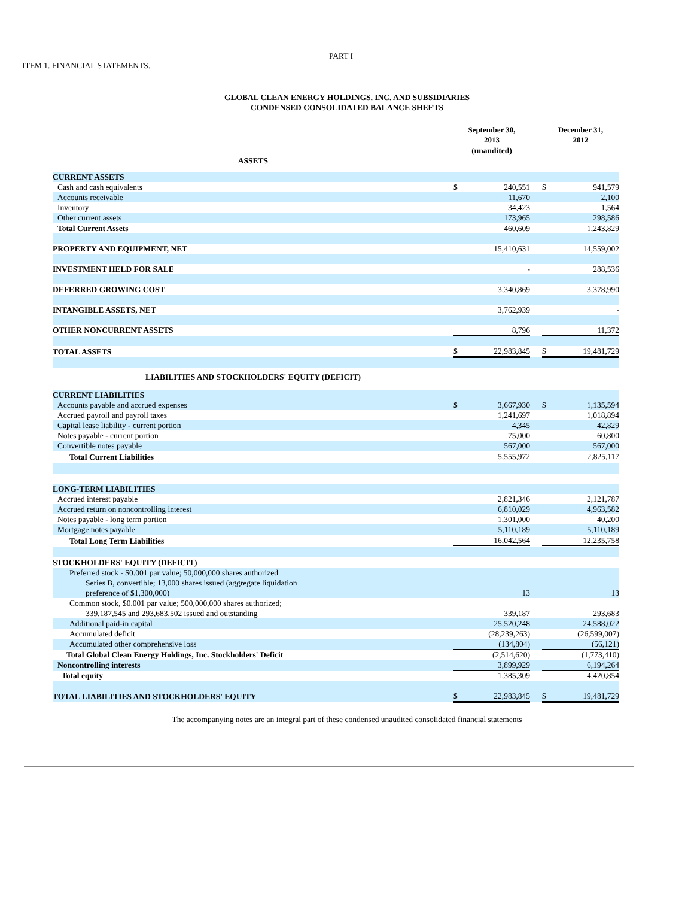PART I
ITEM 1. FINANCIAL STATEMENTS.
GLOBAL CLEAN ENERGY HOLDINGS, INC. AND SUBSIDIARIES
CONDENSED CONSOLIDATED BALANCE SHEETS
| | September 30, 2013 | | | December 31, 2012 | |
| --- | --- | --- | --- | --- | --- |
| | (unaudited) | | | | |
| ASSETS | | | | | |
| CURRENT ASSETS | | | | | |
| Cash and cash equivalents | $ | 240,551 | | $ | 941,579 |
| Accounts receivable | | 11,670 | | | 2,100 |
| Inventory | | 34,423 | | | 1,564 |
| Other current assets | | 173,965 | | | 298,586 |
| Total Current Assets | | 460,609 | | | 1,243,829 |
| PROPERTY AND EQUIPMENT, NET | | 15,410,631 | | | 14,559,002 |
| INVESTMENT HELD FOR SALE | | - | | | 288,536 |
| DEFERRED GROWING COST | | 3,340,869 | | | 3,378,990 |
| INTANGIBLE ASSETS, NET | | 3,762,939 | | | - |
| OTHER NONCURRENT ASSETS | | 8,796 | | | 11,372 |
| TOTAL ASSETS | $ | 22,983,845 | | $ | 19,481,729 |
| LIABILITIES AND STOCKHOLDERS' EQUITY (DEFICIT) | | | | | |
| CURRENT LIABILITIES | | | | | |
| Accounts payable and accrued expenses | $ | 3,667,930 | | $ | 1,135,594 |
| Accrued payroll and payroll taxes | | 1,241,697 | | | 1,018,894 |
| Capital lease liability - current portion | | 4,345 | | | 42,829 |
| Notes payable - current portion | | 75,000 | | | 60,800 |
| Convertible notes payable | | 567,000 | | | 567,000 |
| Total Current Liabilities | | 5,555,972 | | | 2,825,117 |
| LONG-TERM LIABILITIES | | | | | |
| Accrued interest payable | | 2,821,346 | | | 2,121,787 |
| Accrued return on noncontrolling interest | | 6,810,029 | | | 4,963,582 |
| Notes payable - long term portion | | 1,301,000 | | | 40,200 |
| Mortgage notes payable | | 5,110,189 | | | 5,110,189 |
| Total Long Term Liabilities | | 16,042,564 | | | 12,235,758 |
| STOCKHOLDERS' EQUITY (DEFICIT) | | | | | |
| Preferred stock - $0.001 par value; 50,000,000 shares authorized Series B, convertible; 13,000 shares issued (aggregate liquidation preference of $1,300,000) | | 13 | | | 13 |
| Common stock, $0.001 par value; 500,000,000 shares authorized; 339,187,545 and 293,683,502 issued and outstanding | | 339,187 | | | 293,683 |
| Additional paid-in capital | | 25,520,248 | | | 24,588,022 |
| Accumulated deficit | | (28,239,263) | | | (26,599,007) |
| Accumulated other comprehensive loss | | (134,804) | | | (56,121) |
| Total Global Clean Energy Holdings, Inc. Stockholders' Deficit | | (2,514,620) | | | (1,773,410) |
| Noncontrolling interests | | 3,899,929 | | | 6,194,264 |
| Total equity | | 1,385,309 | | | 4,420,854 |
| TOTAL LIABILITIES AND STOCKHOLDERS' EQUITY | $ | 22,983,845 | | $ | 19,481,729 |
The accompanying notes are an integral part of these condensed unaudited consolidated financial statements